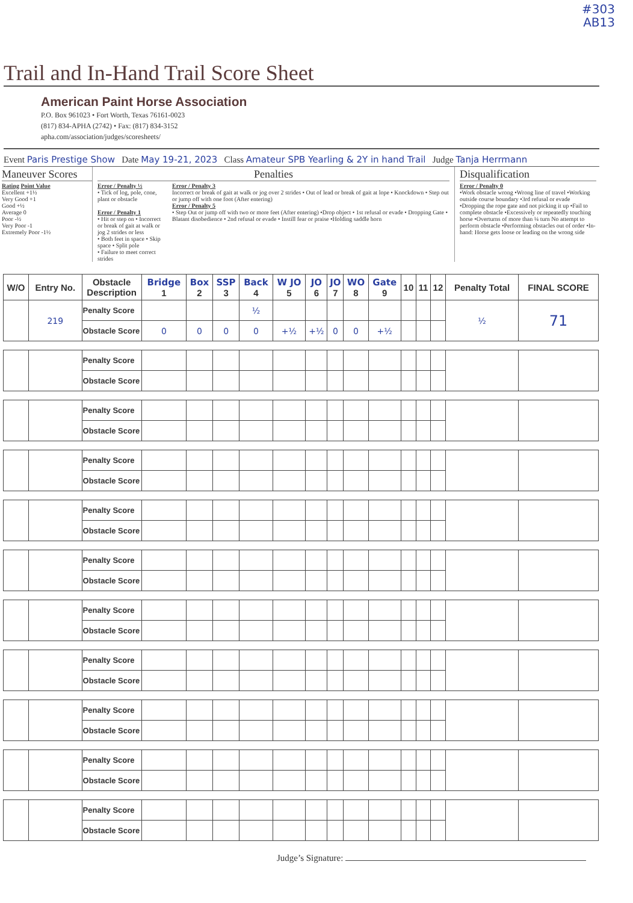#303
AB13
Trail and In-Hand Trail Score Sheet
American Paint Horse Association
P.O. Box 961023 • Fort Worth, Texas 76161-0023
(817) 834-APHA (2742) • Fax: (817) 834-3152
apha.com/association/judges/scoresheets/
Event Paris Prestige Show Date May 19-21, 2023 Class Amateur SPB Yearling & 2Y in hand Trail Judge Tanja Herrmann
Maneuver Scores
Rating Point Value
Excellent +1½
Very Good +1
Good +½
Average 0
Poor -½
Very Poor -1
Extremely Poor -1½
Penalties
Error / Penalty ½
• Tick of log, pole, cone, plant or obstacle
Error / Penalty 1
• Hit or step on • Incorrect or break of gait at walk or jog 2 strides or less
• Both feet in space • Skip space • Split pole
• Failure to meet correct strides
Error / Penalty 3
Incorrect or break of gait at walk or jog over 2 strides • Out of lead or break of gait at lope • Knockdown • Step out or jump off with one foot (After entering)
Error / Penalty 5
• Step Out or jump off with two or more feet (After entering) •Drop object • 1st refusal or evade • Dropping Gate • Blatant disobedience • 2nd refusal or evade • Instill fear or praise •Holding saddle horn
Disqualification
Error / Penalty 0
•Work obstacle wrong •Wrong line of travel •Working outside course boundary •3rd refusal or evade •Dropping the rope gate and not picking it up •Fail to complete obstacle •Excessively or repeatedly touching horse •Overturns of more than ¼ turn No attempt to perform obstacle •Performing obstacles out of order •In-hand: Horse gets loose or leading on the wrong side
| W/O | Entry No. | Obstacle Description | Bridge 1 | Box 2 | SSP 3 | Back 4 | W JO 5 | JO 6 | JO 7 | WO 8 | Gate 9 | 10 | 11 | 12 | Penalty Total | FINAL SCORE |
| --- | --- | --- | --- | --- | --- | --- | --- | --- | --- | --- | --- | --- | --- | --- | --- | --- |
| | 219 | Penalty Score | | | | ½ | | | | | | | | | ½ | 71 |
| | | Obstacle Score | 0 | 0 | 0 | 0 | +½ | +½ | 0 | 0 | +½ | | | | | |
| | | Penalty Score | | | | | | | | | | | | | | |
| | | Obstacle Score | | | | | | | | | | | | | | |
| | | Penalty Score | | | | | | | | | | | | | | |
| | | Obstacle Score | | | | | | | | | | | | | | |
| | | Penalty Score | | | | | | | | | | | | | | |
| | | Obstacle Score | | | | | | | | | | | | | | |
| | | Penalty Score | | | | | | | | | | | | | | |
| | | Obstacle Score | | | | | | | | | | | | | | |
| | | Penalty Score | | | | | | | | | | | | | | |
| | | Obstacle Score | | | | | | | | | | | | | | |
| | | Penalty Score | | | | | | | | | | | | | | |
| | | Obstacle Score | | | | | | | | | | | | | | |
| | | Penalty Score | | | | | | | | | | | | | | |
| | | Obstacle Score | | | | | | | | | | | | | | |
| | | Penalty Score | | | | | | | | | | | | | | |
| | | Obstacle Score | | | | | | | | | | | | | | |
| | | Penalty Score | | | | | | | | | | | | | | |
| | | Obstacle Score | | | | | | | | | | | | | | |
| | | Penalty Score | | | | | | | | | | | | | | |
| | | Obstacle Score | | | | | | | | | | | | | | |
Judge’s Signature: